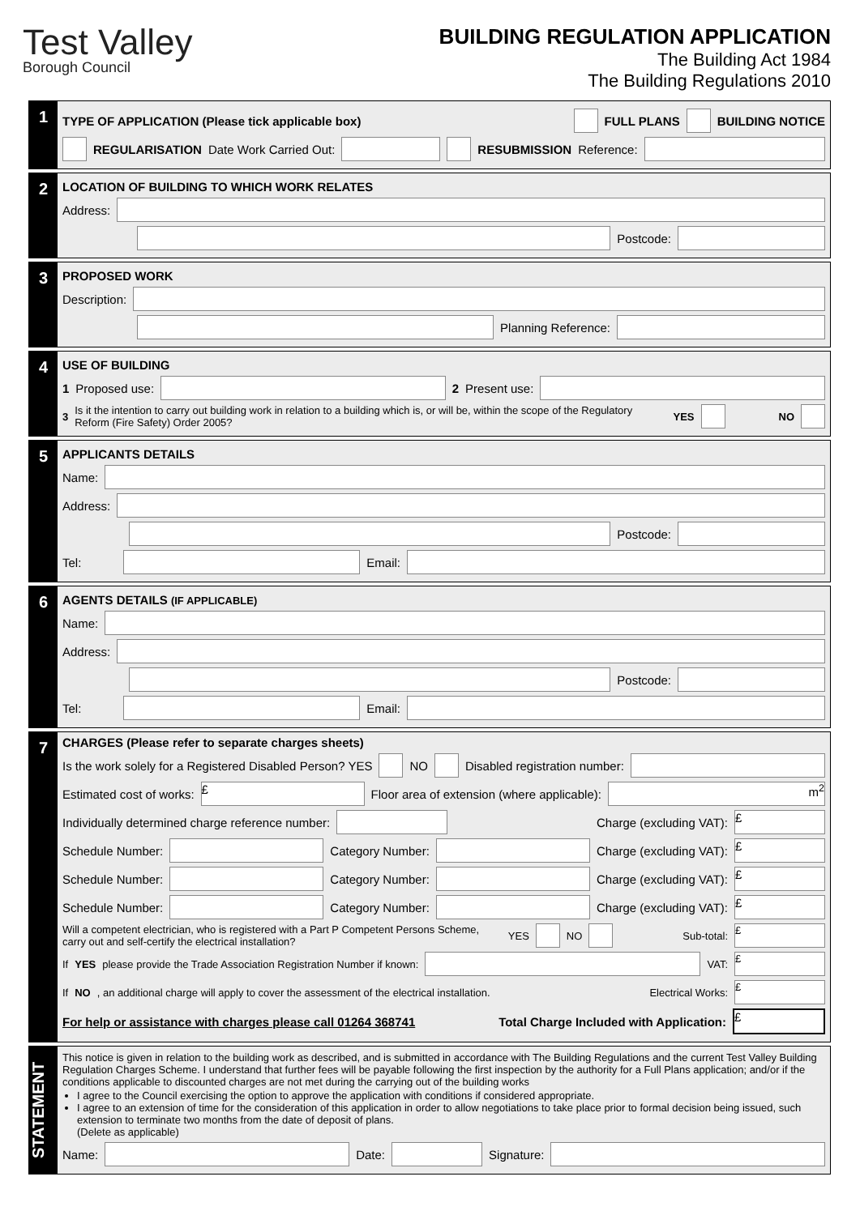Test Valley
Borough Council
BUILDING REGULATION APPLICATION
The Building Act 1984
The Building Regulations 2010
1
TYPE OF APPLICATION (Please tick applicable box) FULL PLANS BUILDING NOTICE
REGULARISATION Date Work Carried Out: RESUBMISSION Reference:
2
LOCATION OF BUILDING TO WHICH WORK RELATES
Address:
Postcode:
3
PROPOSED WORK
Description:
Planning Reference:
4
USE OF BUILDING
1 Proposed use: 2 Present use:
3 Is it the intention to carry out building work in relation to a building which is, or will be, within the scope of the Regulatory Reform (Fire Safety) Order 2005? YES NO
5
APPLICANTS DETAILS
Name:
Address:
Postcode:
Tel: Email:
6
AGENTS DETAILS (IF APPLICABLE)
Name:
Address:
Postcode:
Tel: Email:
7
CHARGES (Please refer to separate charges sheets)
Is the work solely for a Registered Disabled Person? YES NO Disabled registration number:
Estimated cost of works: £ Floor area of extension (where applicable): m<sup>2</sup>
Individually determined charge reference number: Charge (excluding VAT): £
Schedule Number: Category Number: Charge (excluding VAT): £
Schedule Number: Category Number: Charge (excluding VAT): £
Schedule Number: Category Number: Charge (excluding VAT): £
Will a competent electrician, who is registered with a Part P Competent Persons Scheme, carry out and self-certify the electrical installation? YES NO Sub-total: £
If YES please provide the Trade Association Registration Number if known: VAT: £
If NO, an additional charge will apply to cover the assessment of the electrical installation. Electrical Works: £
For help or assistance with charges please call 01264 368741 Total Charge Included with Application: £
STATEMENT
This notice is given in relation to the building work as described, and is submitted in accordance with The Building Regulations and the current Test Valley Building Regulation Charges Scheme. I understand that further fees will be payable following the first inspection by the authority for a Full Plans application; and/or if the conditions applicable to discounted charges are not met during the carrying out of the building works
I agree to the Council exercising the option to approve the application with conditions if considered appropriate.
I agree to an extension of time for the consideration of this application in order to allow negotiations to take place prior to formal decision being issued, such extension to terminate two months from the date of deposit of plans.
(Delete as applicable)
Name: Date: Signature: